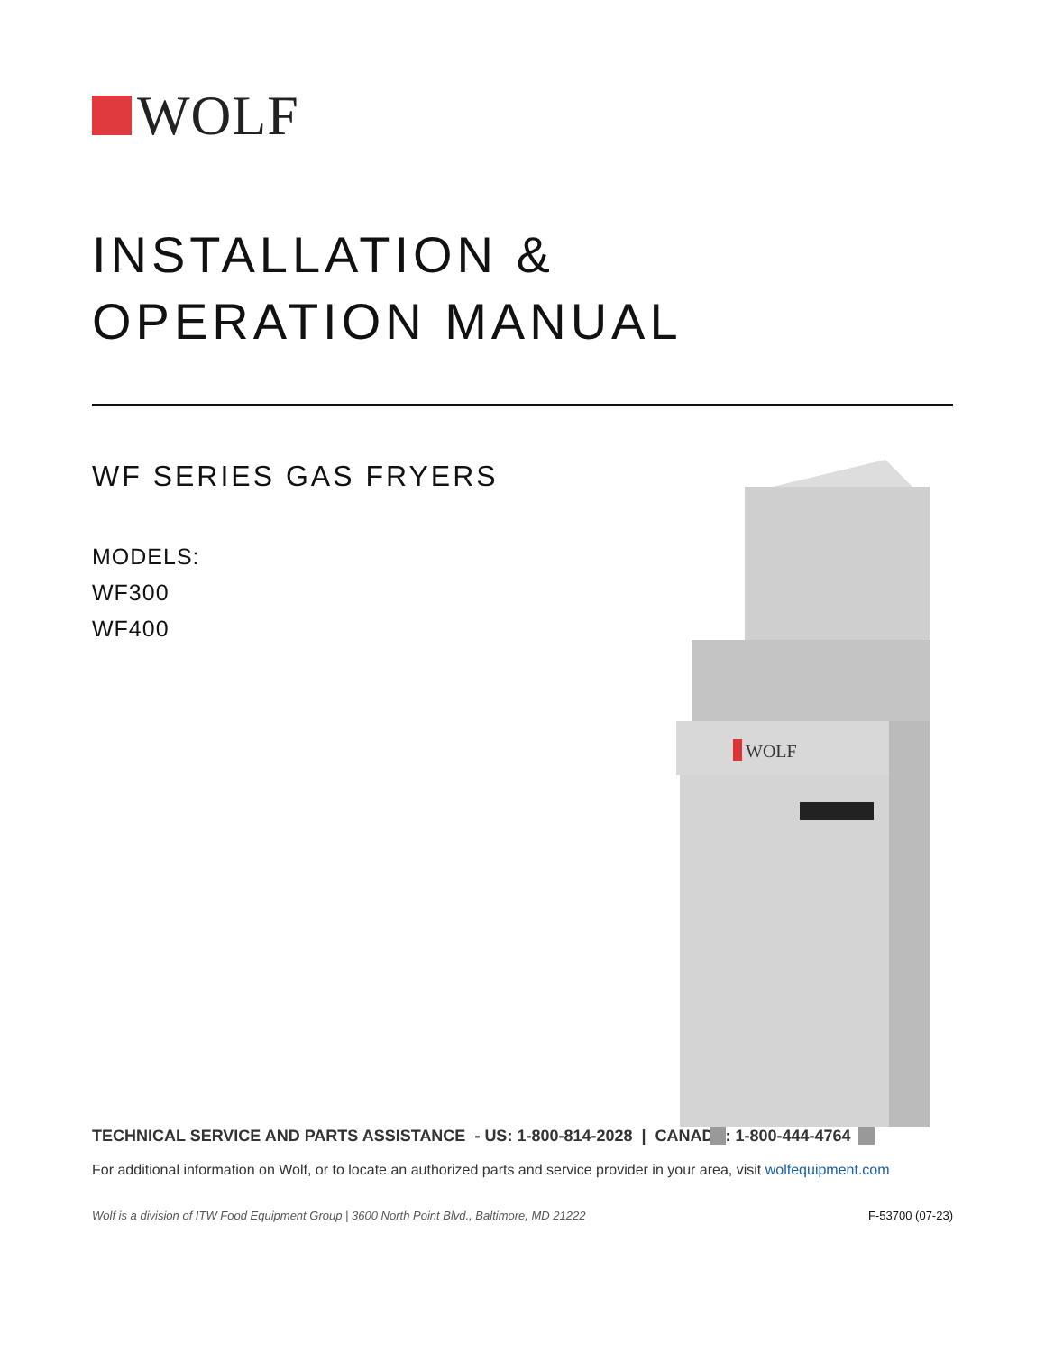WOLF
INSTALLATION &
OPERATION MANUAL
WF SERIES GAS FRYERS
MODELS:
WF300
WF400
WOLF
TECHNICAL SERVICE AND PARTS ASSISTANCE - US: 1-800-814-2028 | CANADA: 1-800-444-4764
For additional information on Wolf, or to locate an authorized parts and service provider in your area, visit wolfequipment.com
Wolf is a division of ITW Food Equipment Group | 3600 North Point Blvd., Baltimore, MD 21222 F-53700 (07-23)